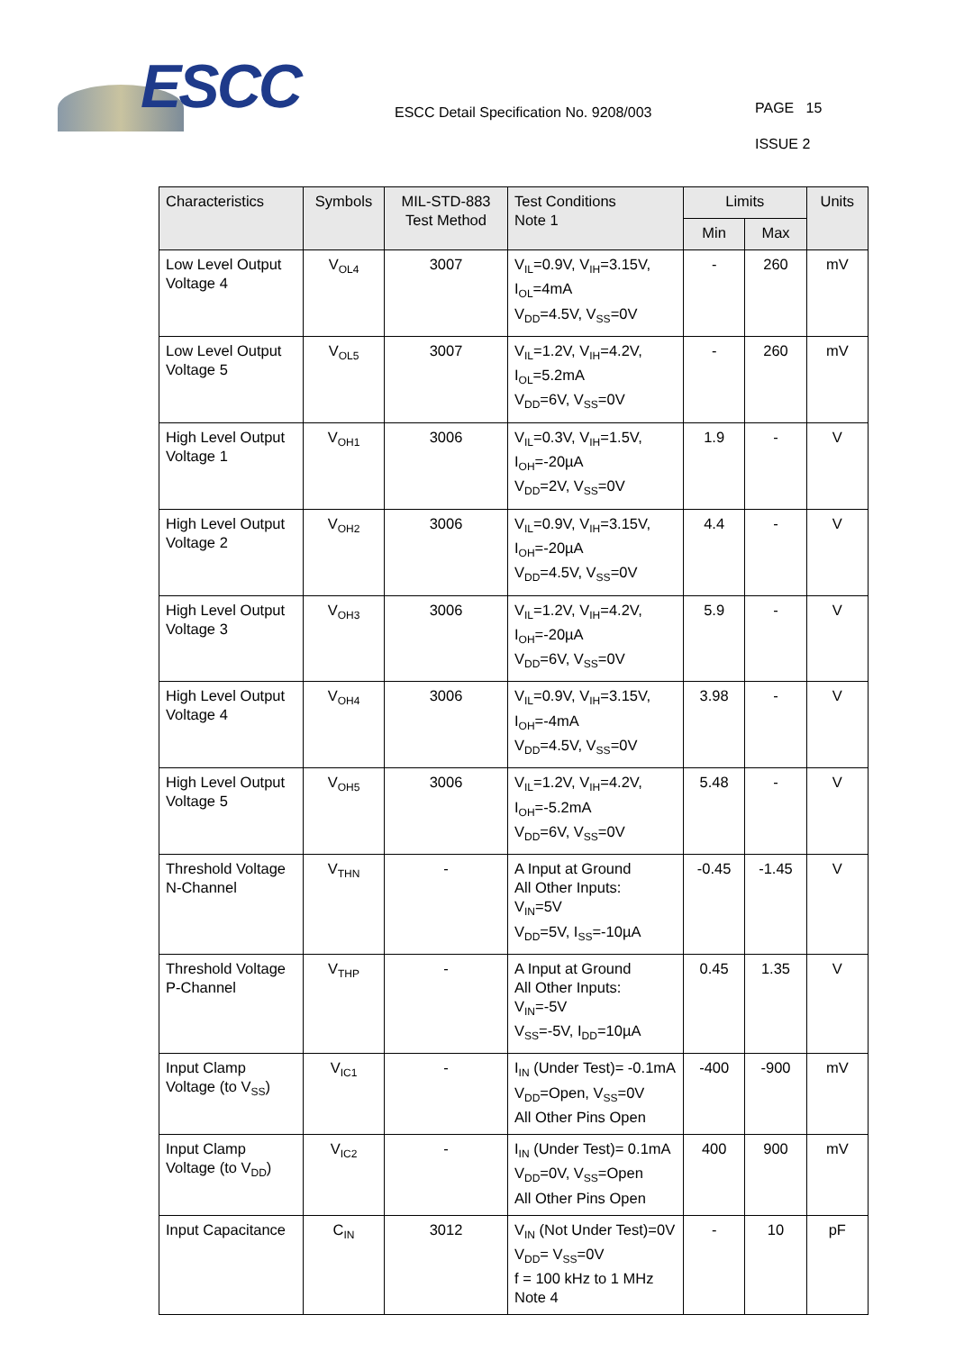ESCC
ESCC Detail Specification No. 9208/003
PAGE 15
ISSUE 2
| Characteristics | Symbols | MIL-STD-883 Test Method | Test Conditions Note 1 | Limits | | Units |
| --- | --- | --- | --- | --- | --- | --- |
| | | | | Min | Max | |
| Low Level Output Voltage 4 | V<sub>OL4</sub> | 3007 | V<sub>IL</sub>=0.9V, V<sub>IH</sub>=3.15V, I<sub>OL</sub>=4mA V<sub>DD</sub>=4.5V, V<sub>SS</sub>=0V | - | 260 | mV |
| Low Level Output Voltage 5 | V<sub>OL5</sub> | 3007 | V<sub>IL</sub>=1.2V, V<sub>IH</sub>=4.2V, I<sub>OL</sub>=5.2mA V<sub>DD</sub>=6V, V<sub>SS</sub>=0V | - | 260 | mV |
| High Level Output Voltage 1 | V<sub>OH1</sub> | 3006 | V<sub>IL</sub>=0.3V, V<sub>IH</sub>=1.5V, I<sub>OH</sub>=-20µA V<sub>DD</sub>=2V, V<sub>SS</sub>=0V | 1.9 | - | V |
| High Level Output Voltage 2 | V<sub>OH2</sub> | 3006 | V<sub>IL</sub>=0.9V, V<sub>IH</sub>=3.15V, I<sub>OH</sub>=-20µA V<sub>DD</sub>=4.5V, V<sub>SS</sub>=0V | 4.4 | - | V |
| High Level Output Voltage 3 | V<sub>OH3</sub> | 3006 | V<sub>IL</sub>=1.2V, V<sub>IH</sub>=4.2V, I<sub>OH</sub>=-20µA V<sub>DD</sub>=6V, V<sub>SS</sub>=0V | 5.9 | - | V |
| High Level Output Voltage 4 | V<sub>OH4</sub> | 3006 | V<sub>IL</sub>=0.9V, V<sub>IH</sub>=3.15V, I<sub>OH</sub>=-4mA V<sub>DD</sub>=4.5V, V<sub>SS</sub>=0V | 3.98 | - | V |
| High Level Output Voltage 5 | V<sub>OH5</sub> | 3006 | V<sub>IL</sub>=1.2V, V<sub>IH</sub>=4.2V, I<sub>OH</sub>=-5.2mA V<sub>DD</sub>=6V, V<sub>SS</sub>=0V | 5.48 | - | V |
| Threshold Voltage N-Channel | V<sub>THN</sub> | - | A Input at Ground All Other Inputs: V<sub>IN</sub>=5V V<sub>DD</sub>=5V, I<sub>SS</sub>=-10µA | -0.45 | -1.45 | V |
| Threshold Voltage P-Channel | V<sub>THP</sub> | - | A Input at Ground All Other Inputs: V<sub>IN</sub>=-5V V<sub>SS</sub>=-5V, I<sub>DD</sub>=10µA | 0.45 | 1.35 | V |
| Input Clamp Voltage (to V<sub>SS</sub>) | V<sub>IC1</sub> | - | I<sub>IN</sub> (Under Test)= -0.1mA V<sub>DD</sub>=Open, V<sub>SS</sub>=0V All Other Pins Open | -400 | -900 | mV |
| Input Clamp Voltage (to V<sub>DD</sub>) | V<sub>IC2</sub> | - | I<sub>IN</sub> (Under Test)= 0.1mA V<sub>DD</sub>=0V, V<sub>SS</sub>=Open All Other Pins Open | 400 | 900 | mV |
| Input Capacitance | C<sub>IN</sub> | 3012 | V<sub>IN</sub> (Not Under Test)=0V V<sub>DD</sub>= V<sub>SS</sub>=0V f = 100 kHz to 1 MHz Note 4 | - | 10 | pF |